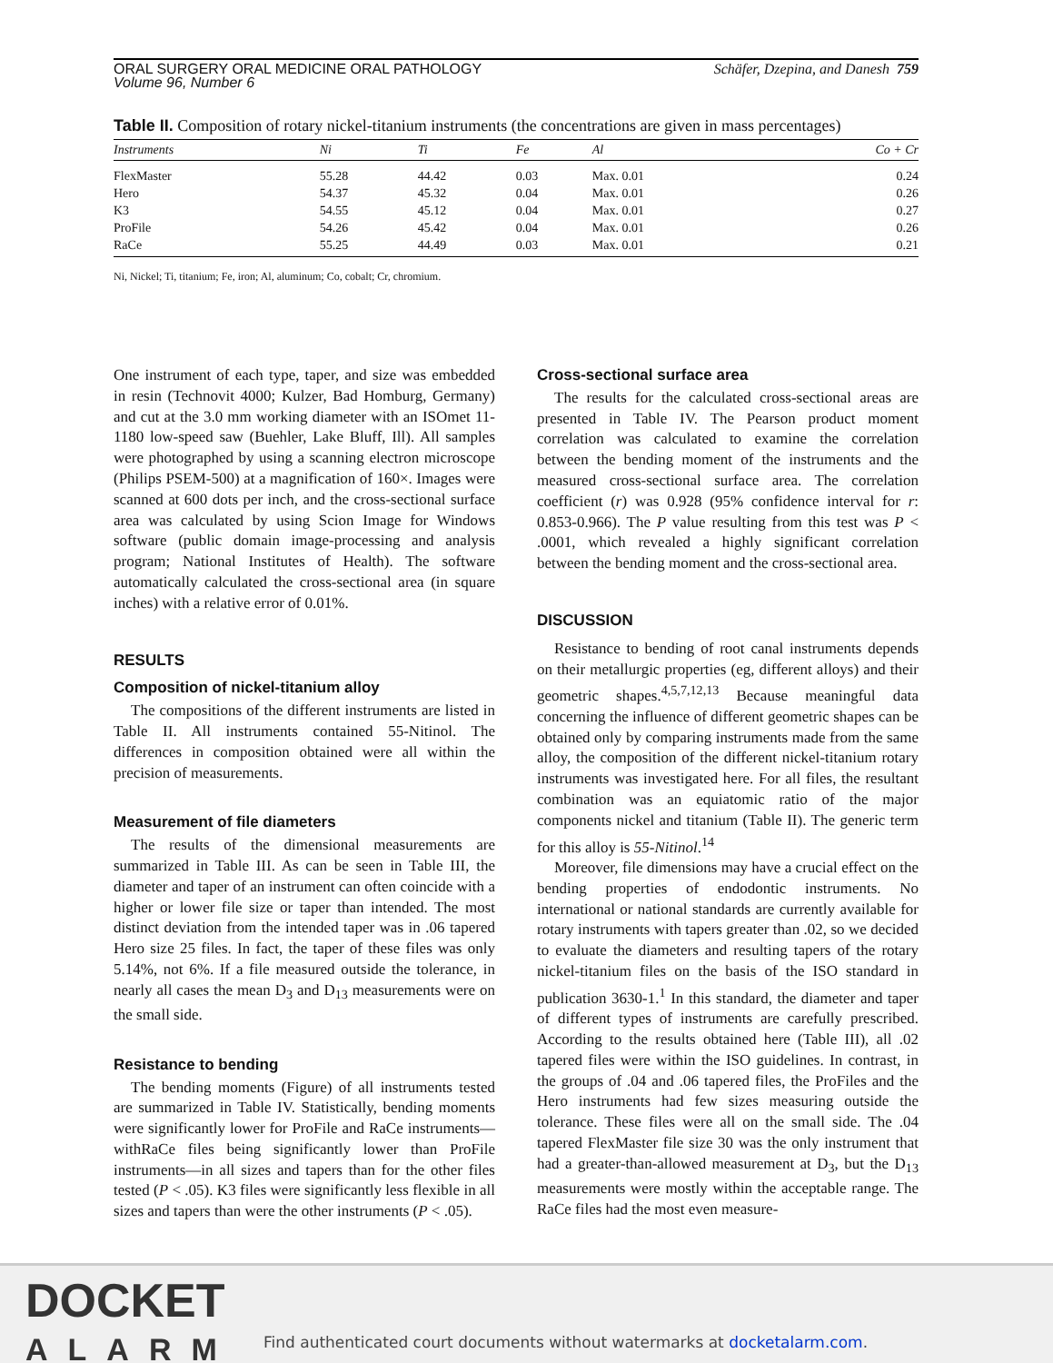ORAL SURGERY ORAL MEDICINE ORAL PATHOLOGY
Volume 96, Number 6
Schäfer, Dzepina, and Danesh 759
Table II. Composition of rotary nickel-titanium instruments (the concentrations are given in mass percentages)
| Instruments | Ni | Ti | Fe | Al | Co + Cr |
| --- | --- | --- | --- | --- | --- |
| FlexMaster | 55.28 | 44.42 | 0.03 | Max. 0.01 | 0.24 |
| Hero | 54.37 | 45.32 | 0.04 | Max. 0.01 | 0.26 |
| K3 | 54.55 | 45.12 | 0.04 | Max. 0.01 | 0.27 |
| ProFile | 54.26 | 45.42 | 0.04 | Max. 0.01 | 0.26 |
| RaCe | 55.25 | 44.49 | 0.03 | Max. 0.01 | 0.21 |
Ni, Nickel; Ti, titanium; Fe, iron; Al, aluminum; Co, cobalt; Cr, chromium.
One instrument of each type, taper, and size was embedded in resin (Technovit 4000; Kulzer, Bad Homburg, Germany) and cut at the 3.0 mm working diameter with an ISOmet 11-1180 low-speed saw (Buehler, Lake Bluff, Ill). All samples were photographed by using a scanning electron microscope (Philips PSEM-500) at a magnification of 160×. Images were scanned at 600 dots per inch, and the cross-sectional surface area was calculated by using Scion Image for Windows software (public domain image-processing and analysis program; National Institutes of Health). The software automatically calculated the cross-sectional area (in square inches) with a relative error of 0.01%.
RESULTS
Composition of nickel-titanium alloy
The compositions of the different instruments are listed in Table II. All instruments contained 55-Nitinol. The differences in composition obtained were all within the precision of measurements.
Measurement of file diameters
The results of the dimensional measurements are summarized in Table III. As can be seen in Table III, the diameter and taper of an instrument can often coincide with a higher or lower file size or taper than intended. The most distinct deviation from the intended taper was in .06 tapered Hero size 25 files. In fact, the taper of these files was only 5.14%, not 6%. If a file measured outside the tolerance, in nearly all cases the mean D<sub>3</sub> and D<sub>13</sub> measurements were on the small side.
Resistance to bending
The bending moments (Figure) of all instruments tested are summarized in Table IV. Statistically, bending moments were significantly lower for ProFile and RaCe instruments—withRaCe files being significantly lower than ProFile instruments—in all sizes and tapers than for the other files tested (P < .05). K3 files were significantly less flexible in all sizes and tapers than were the other instruments (P < .05).
Cross-sectional surface area
The results for the calculated cross-sectional areas are presented in Table IV. The Pearson product moment correlation was calculated to examine the correlation between the bending moment of the instruments and the measured cross-sectional surface area. The correlation coefficient (r) was 0.928 (95% confidence interval for r: 0.853-0.966). The P value resulting from this test was P < .0001, which revealed a highly significant correlation between the bending moment and the cross-sectional area.
DISCUSSION
Resistance to bending of root canal instruments depends on their metallurgic properties (eg, different alloys) and their geometric shapes.<sup>4,5,7,12,13</sup> Because meaningful data concerning the influence of different geometric shapes can be obtained only by comparing instruments made from the same alloy, the composition of the different nickel-titanium rotary instruments was investigated here. For all files, the resultant combination was an equiatomic ratio of the major components nickel and titanium (Table II). The generic term for this alloy is 55-Nitinol.<sup>14</sup>
Moreover, file dimensions may have a crucial effect on the bending properties of endodontic instruments. No international or national standards are currently available for rotary instruments with tapers greater than .02, so we decided to evaluate the diameters and resulting tapers of the rotary nickel-titanium files on the basis of the ISO standard in publication 3630-1.<sup>1</sup> In this standard, the diameter and taper of different types of instruments are carefully prescribed. According to the results obtained here (Table III), all .02 tapered files were within the ISO guidelines. In contrast, in the groups of .04 and .06 tapered files, the ProFiles and the Hero instruments had few sizes measuring outside the tolerance. These files were all on the small side. The .04 tapered FlexMaster file size 30 was the only instrument that had a greater-than-allowed measurement at D<sub>3</sub>, but the D<sub>13</sub> measurements were mostly within the acceptable range. The RaCe files had the most even measure-
DOCKET
ALARM
Find authenticated court documents without watermarks at docketalarm.com.